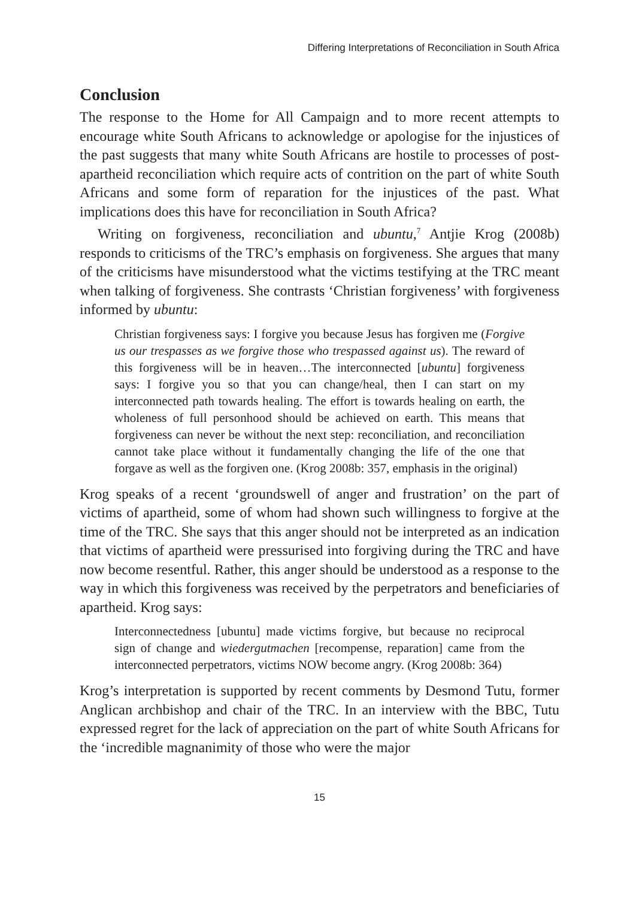Differing Interpretations of Reconciliation in South Africa
Conclusion
The response to the Home for All Campaign and to more recent attempts to encourage white South Africans to acknowledge or apologise for the injustices of the past suggests that many white South Africans are hostile to processes of post-apartheid reconciliation which require acts of contrition on the part of white South Africans and some form of reparation for the injustices of the past. What implications does this have for reconciliation in South Africa?
Writing on forgiveness, reconciliation and ubuntu,<sup>7</sup> Antjie Krog (2008b) responds to criticisms of the TRC’s emphasis on forgiveness. She argues that many of the criticisms have misunderstood what the victims testifying at the TRC meant when talking of forgiveness. She contrasts ‘Christian forgiveness’ with forgiveness informed by ubuntu:
Christian forgiveness says: I forgive you because Jesus has forgiven me (Forgive us our trespasses as we forgive those who trespassed against us). The reward of this forgiveness will be in heaven…The interconnected [ubuntu] forgiveness says: I forgive you so that you can change/heal, then I can start on my interconnected path towards healing. The effort is towards healing on earth, the wholeness of full personhood should be achieved on earth. This means that forgiveness can never be without the next step: reconciliation, and reconciliation cannot take place without it fundamentally changing the life of the one that forgave as well as the forgiven one. (Krog 2008b: 357, emphasis in the original)
Krog speaks of a recent ‘groundswell of anger and frustration’ on the part of victims of apartheid, some of whom had shown such willingness to forgive at the time of the TRC. She says that this anger should not be interpreted as an indication that victims of apartheid were pressurised into forgiving during the TRC and have now become resentful. Rather, this anger should be understood as a response to the way in which this forgiveness was received by the perpetrators and beneficiaries of apartheid. Krog says:
Interconnectedness [ubuntu] made victims forgive, but because no reciprocal sign of change and wiedergutmachen [recompense, reparation] came from the interconnected perpetrators, victims NOW become angry. (Krog 2008b: 364)
Krog’s interpretation is supported by recent comments by Desmond Tutu, former Anglican archbishop and chair of the TRC. In an interview with the BBC, Tutu expressed regret for the lack of appreciation on the part of white South Africans for the ‘incredible magnanimity of those who were the major
15